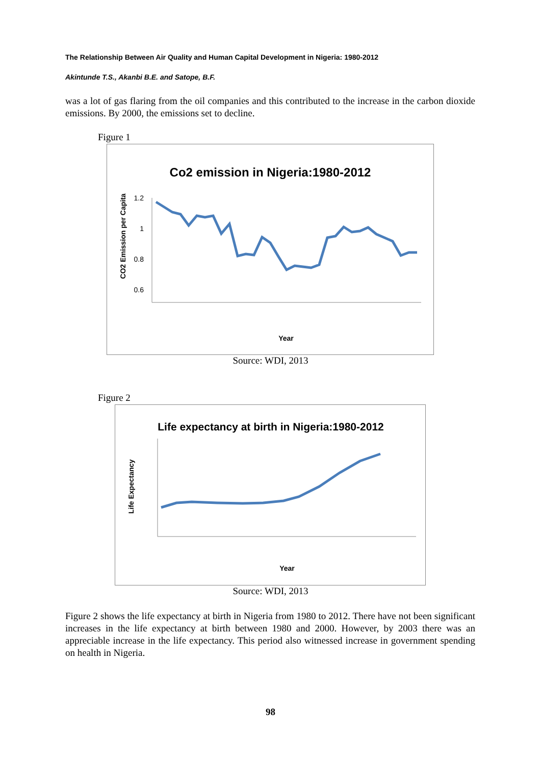The Relationship Between Air Quality and Human Capital Development in Nigeria: 1980-2012
Akintunde T.S., Akanbi B.E. and Satope, B.F.
was a lot of gas flaring from the oil companies and this contributed to the increase in the carbon dioxide emissions. By 2000, the emissions set to decline.
Figure 1
Co2 emission in Nigeria:1980-2012
CO2 Emission per Capita
1.2
1
0.8
0.6
Year
Source: WDI, 2013
Figure 2
Life expectancy at birth in Nigeria:1980-2012
Life Expectancy
Year
Source: WDI, 2013
Figure 2 shows the life expectancy at birth in Nigeria from 1980 to 2012. There have not been significant increases in the life expectancy at birth between 1980 and 2000. However, by 2003 there was an appreciable increase in the life expectancy. This period also witnessed increase in government spending on health in Nigeria.
98